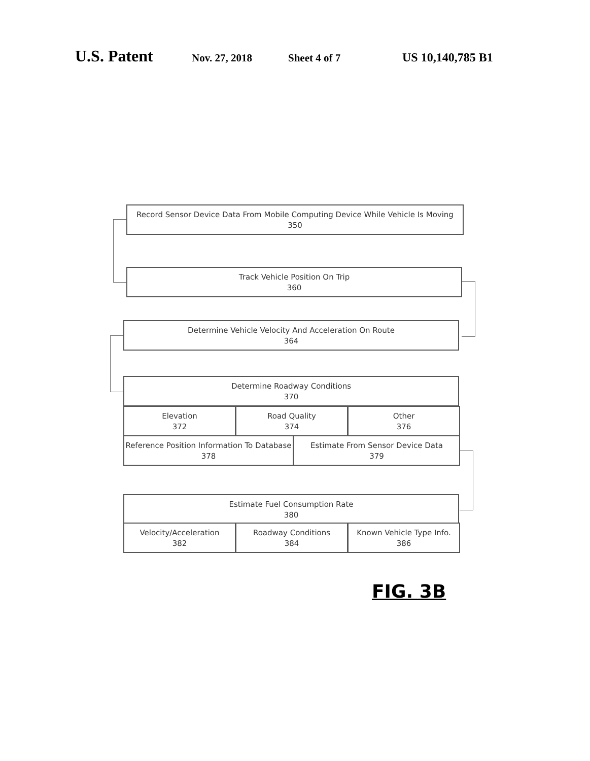U.S. Patent Nov. 27, 2018 Sheet 4 of 7 US 10,140,785 B1
Record Sensor Device Data From Mobile Computing Device While Vehicle Is Moving
350
Track Vehicle Position On Trip
360
Determine Vehicle Velocity And Acceleration On Route
364
Determine Roadway Conditions
370
Elevation
372
Road Quality
374
Other
376
Reference Position Information To Database
378
Estimate From Sensor Device Data
379
Estimate Fuel Consumption Rate
380
Velocity/Acceleration
382
Roadway Conditions
384
Known Vehicle Type Info.
386
FIG. 3B